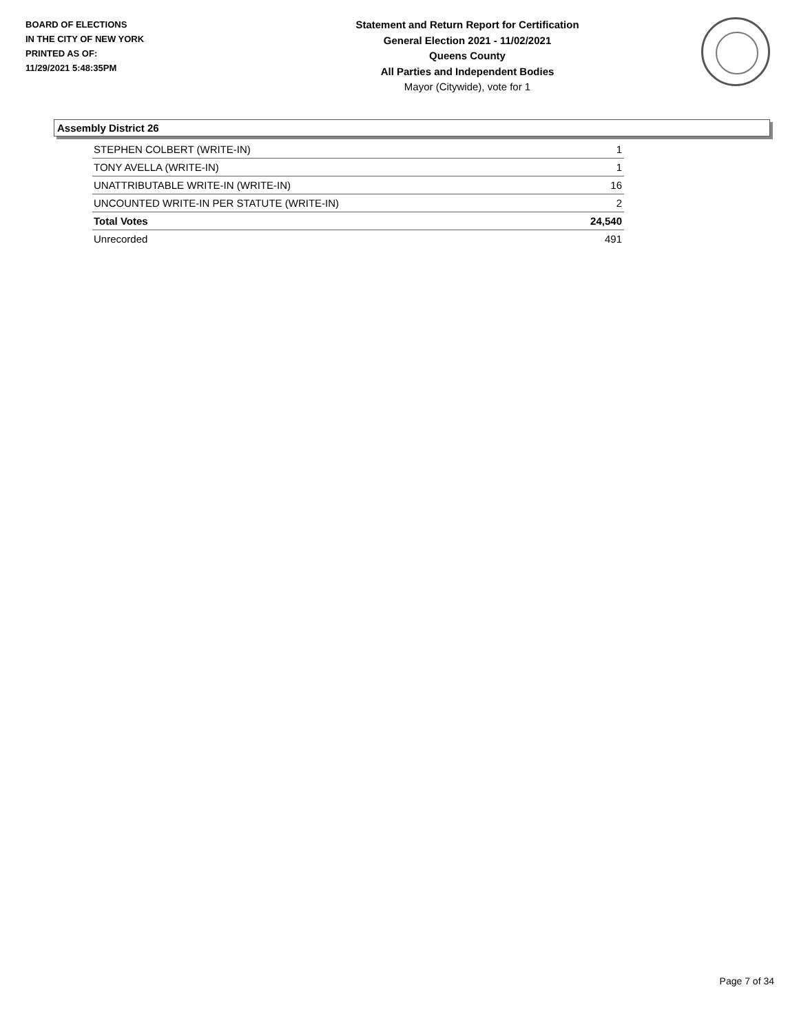BOARD OF ELECTIONS
IN THE CITY OF NEW YORK
PRINTED AS OF:
11/29/2021 5:48:35PM
Statement and Return Report for Certification
General Election 2021 - 11/02/2021
Queens County
All Parties and Independent Bodies
Mayor (Citywide), vote for 1
Assembly District 26
| STEPHEN COLBERT (WRITE-IN) | 1 |
| TONY AVELLA (WRITE-IN) | 1 |
| UNATTRIBUTABLE WRITE-IN (WRITE-IN) | 16 |
| UNCOUNTED WRITE-IN PER STATUTE (WRITE-IN) | 2 |
| Total Votes | 24,540 |
| Unrecorded | 491 |
Page 7 of 34